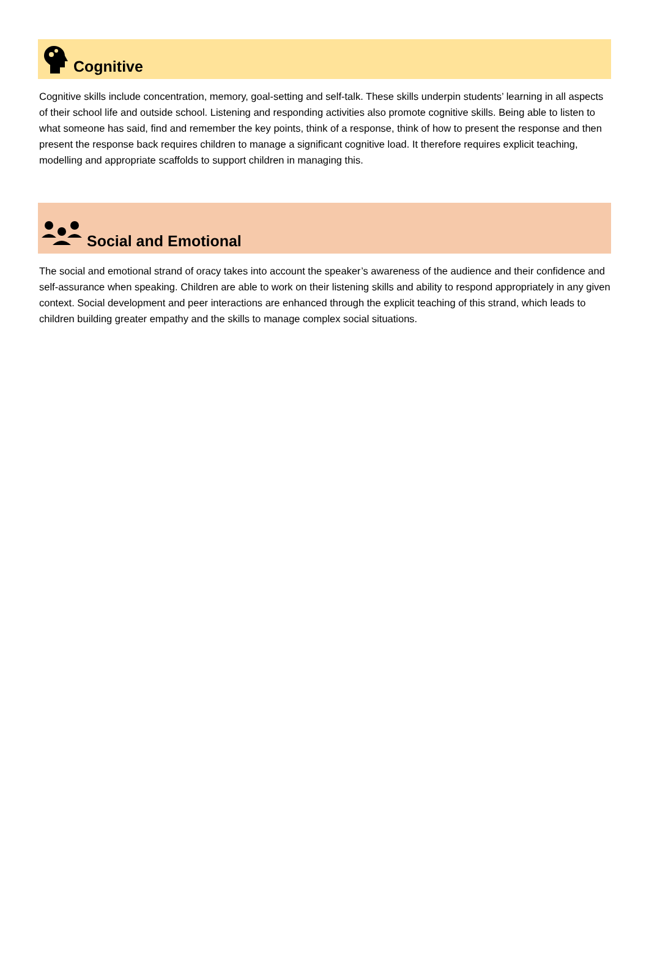Cognitive
Cognitive skills include concentration, memory, goal-setting and self-talk. These skills underpin students’ learning in all aspects of their school life and outside school. Listening and responding activities also promote cognitive skills. Being able to listen to what someone has said, find and remember the key points, think of a response, think of how to present the response and then present the response back requires children to manage a significant cognitive load. It therefore requires explicit teaching, modelling and appropriate scaffolds to support children in managing this.
Social and Emotional
The social and emotional strand of oracy takes into account the speaker’s awareness of the audience and their confidence and self-assurance when speaking. Children are able to work on their listening skills and ability to respond appropriately in any given context. Social development and peer interactions are enhanced through the explicit teaching of this strand, which leads to children building greater empathy and the skills to manage complex social situations.